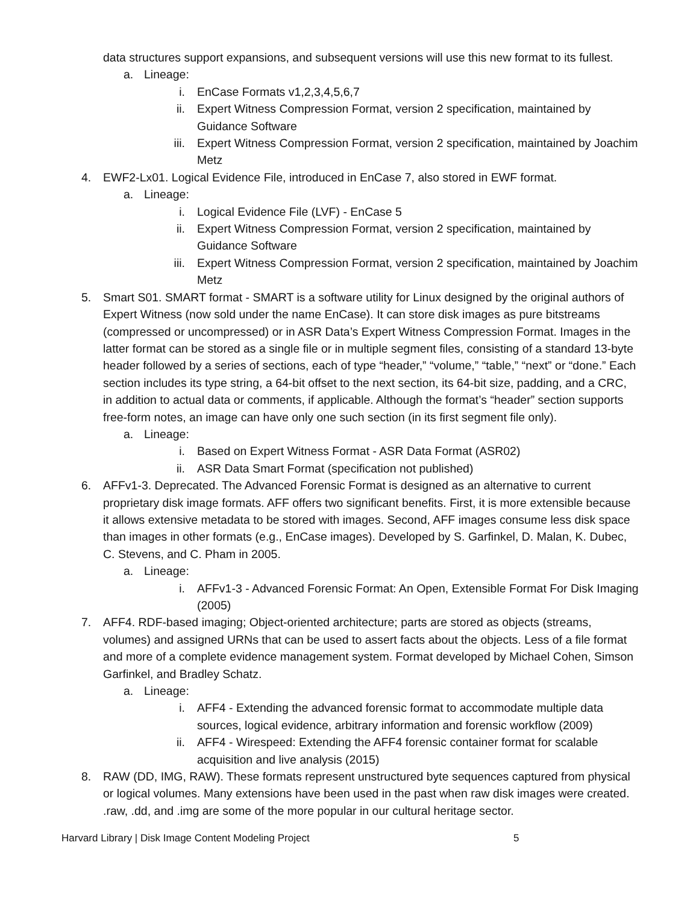data structures support expansions, and subsequent versions will use this new format to its fullest.
a. Lineage:
i. EnCase Formats v1,2,3,4,5,6,7
ii. Expert Witness Compression Format, version 2 specification, maintained by Guidance Software
iii. Expert Witness Compression Format, version 2 specification, maintained by Joachim Metz
4. EWF2-Lx01. Logical Evidence File, introduced in EnCase 7, also stored in EWF format.
a. Lineage:
i. Logical Evidence File (LVF) - EnCase 5
ii. Expert Witness Compression Format, version 2 specification, maintained by Guidance Software
iii. Expert Witness Compression Format, version 2 specification, maintained by Joachim Metz
5. Smart S01. SMART format - SMART is a software utility for Linux designed by the original authors of Expert Witness (now sold under the name EnCase). It can store disk images as pure bitstreams (compressed or uncompressed) or in ASR Data’s Expert Witness Compression Format. Images in the latter format can be stored as a single file or in multiple segment files, consisting of a standard 13-byte header followed by a series of sections, each of type “header,” “volume,” “table,” “next” or “done.” Each section includes its type string, a 64-bit offset to the next section, its 64-bit size, padding, and a CRC, in addition to actual data or comments, if applicable. Although the format’s “header” section supports free-form notes, an image can have only one such section (in its first segment file only).
a. Lineage:
i. Based on Expert Witness Format - ASR Data Format (ASR02)
ii. ASR Data Smart Format (specification not published)
6. AFFv1-3. Deprecated. The Advanced Forensic Format is designed as an alternative to current proprietary disk image formats. AFF offers two significant benefits. First, it is more extensible because it allows extensive metadata to be stored with images. Second, AFF images consume less disk space than images in other formats (e.g., EnCase images). Developed by S. Garfinkel, D. Malan, K. Dubec, C. Stevens, and C. Pham in 2005.
a. Lineage:
i. AFFv1-3 - Advanced Forensic Format: An Open, Extensible Format For Disk Imaging (2005)
7. AFF4. RDF-based imaging; Object-oriented architecture; parts are stored as objects (streams, volumes) and assigned URNs that can be used to assert facts about the objects. Less of a file format and more of a complete evidence management system. Format developed by Michael Cohen, Simson Garfinkel, and Bradley Schatz.
a. Lineage:
i. AFF4 - Extending the advanced forensic format to accommodate multiple data sources, logical evidence, arbitrary information and forensic workflow (2009)
ii. AFF4 - Wirespeed: Extending the AFF4 forensic container format for scalable acquisition and live analysis (2015)
8. RAW (DD, IMG, RAW). These formats represent unstructured byte sequences captured from physical or logical volumes. Many extensions have been used in the past when raw disk images were created. .raw, .dd, and .img are some of the more popular in our cultural heritage sector.
Harvard Library | Disk Image Content Modeling Project 5